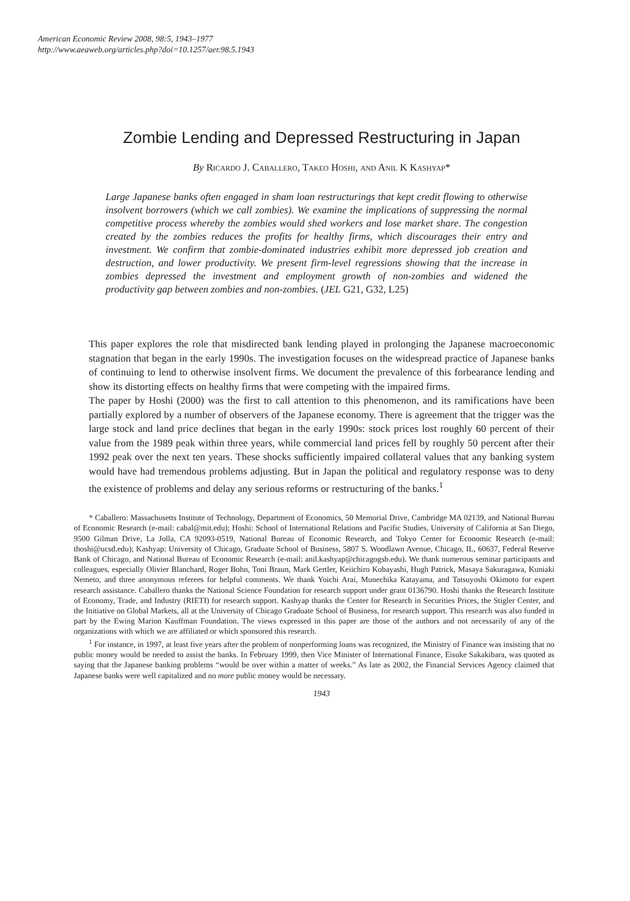American Economic Review 2008, 98:5, 1943–1977
http://www.aeaweb.org/articles.php?doi=10.1257/aer.98.5.1943
Zombie Lending and Depressed Restructuring in Japan
By Ricardo J. Caballero, Takeo Hoshi, and Anil K Kashyap*
Large Japanese banks often engaged in sham loan restructurings that kept credit flowing to otherwise insolvent borrowers (which we call zombies). We examine the implications of suppressing the normal competitive process whereby the zombies would shed workers and lose market share. The congestion created by the zombies reduces the profits for healthy firms, which discourages their entry and investment. We confirm that zombie-dominated industries exhibit more depressed job creation and destruction, and lower productivity. We present firm-level regressions showing that the increase in zombies depressed the investment and employment growth of non-zombies and widened the productivity gap between zombies and non-zombies. (JEL G21, G32, L25)
This paper explores the role that misdirected bank lending played in prolonging the Japanese macroeconomic stagnation that began in the early 1990s. The investigation focuses on the widespread practice of Japanese banks of continuing to lend to otherwise insolvent firms. We document the prevalence of this forbearance lending and show its distorting effects on healthy firms that were competing with the impaired firms.
The paper by Hoshi (2000) was the first to call attention to this phenomenon, and its ramifications have been partially explored by a number of observers of the Japanese economy. There is agreement that the trigger was the large stock and land price declines that began in the early 1990s: stock prices lost roughly 60 percent of their value from the 1989 peak within three years, while commercial land prices fell by roughly 50 percent after their 1992 peak over the next ten years. These shocks sufficiently impaired collateral values that any banking system would have had tremendous problems adjusting. But in Japan the political and regulatory response was to deny the existence of problems and delay any serious reforms or restructuring of the banks.<sup>1</sup>
* Caballero: Massachusetts Institute of Technology, Department of Economics, 50 Memorial Drive, Cambridge MA 02139, and National Bureau of Economic Research (e-mail: cabal@mit.edu); Hoshi: School of International Relations and Pacific Studies, University of California at San Diego, 9500 Gilman Drive, La Jolla, CA 92093-0519, National Bureau of Economic Research, and Tokyo Center for Economic Research (e-mail: thoshi@ucsd.edu); Kashyap: University of Chicago, Graduate School of Business, 5807 S. Woodlawn Avenue, Chicago, IL, 60637, Federal Reserve Bank of Chicago, and National Bureau of Economic Research (e-mail: anil.kashyap@chicagogsb.edu). We thank numerous seminar participants and colleagues, especially Olivier Blanchard, Roger Bohn, Toni Braun, Mark Gertler, Keiichiro Kobayashi, Hugh Patrick, Masaya Sakuragawa, Kuniaki Nemeto, and three anonymous referees for helpful comments. We thank Yoichi Arai, Munechika Katayama, and Tatsuyoshi Okimoto for expert research assistance. Caballero thanks the National Science Foundation for research support under grant 0136790. Hoshi thanks the Research Institute of Economy, Trade, and Industry (RIETI) for research support. Kashyap thanks the Center for Research in Securities Prices, the Stigler Center, and the Initiative on Global Markets, all at the University of Chicago Graduate School of Business, for research support. This research was also funded in part by the Ewing Marion Kauffman Foundation. The views expressed in this paper are those of the authors and not necessarily of any of the organizations with which we are affiliated or which sponsored this research.
<sup>1</sup> For instance, in 1997, at least five years after the problem of nonperforming loans was recognized, the Ministry of Finance was insisting that no public money would be needed to assist the banks. In February 1999, then Vice Minister of International Finance, Eisuke Sakakibara, was quoted as saying that the Japanese banking problems “would be over within a matter of weeks.” As late as 2002, the Financial Services Agency claimed that Japanese banks were well capitalized and no more public money would be necessary.
1943